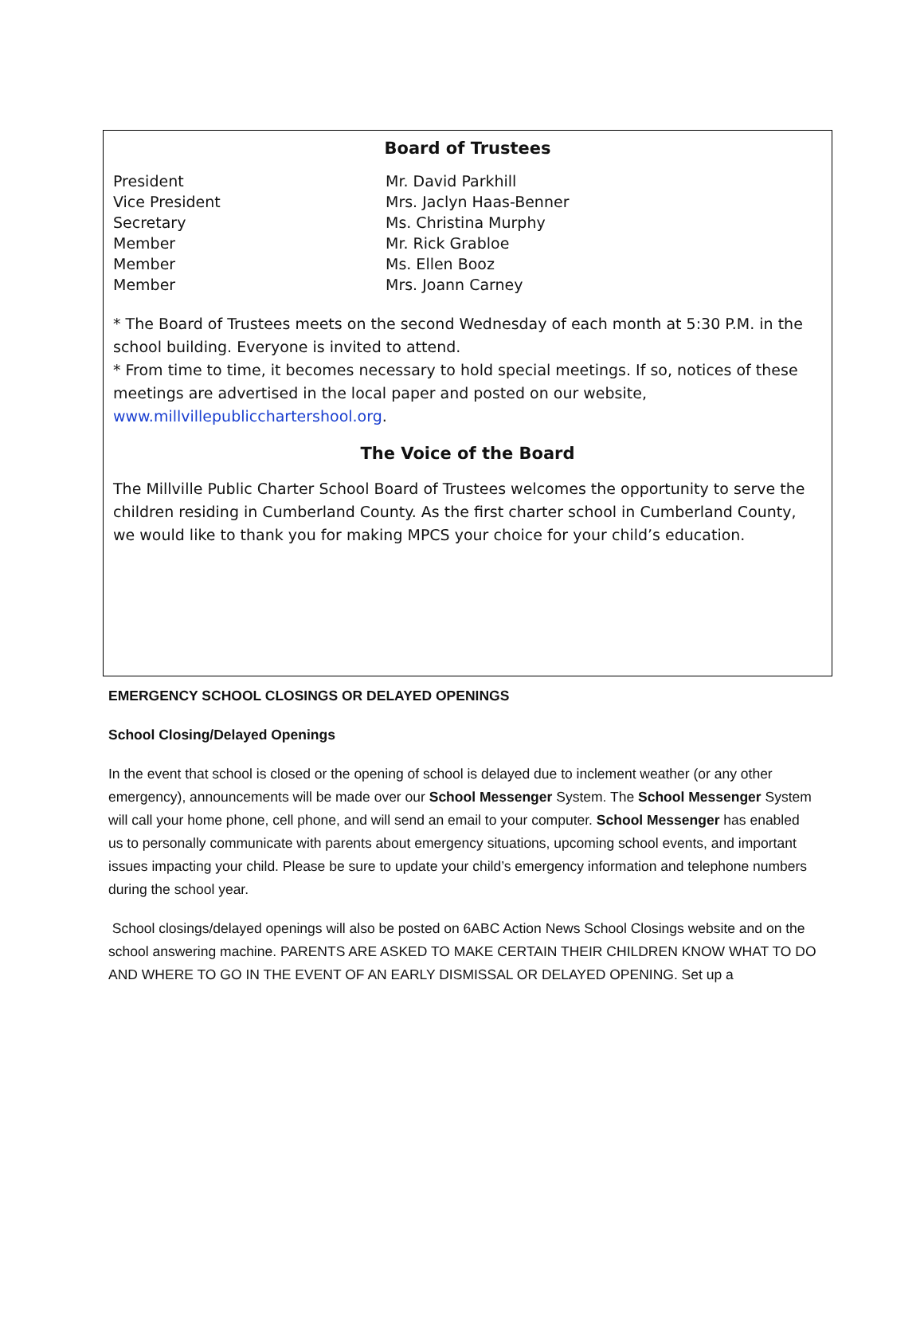Board of Trustees
| President | Mr. David Parkhill |
| Vice President | Mrs. Jaclyn Haas-Benner |
| Secretary | Ms. Christina Murphy |
| Member | Mr. Rick Grabloe |
| Member | Ms. Ellen Booz |
| Member | Mrs. Joann Carney |
* The Board of Trustees meets on the second Wednesday of each month at 5:30 P.M. in the school building. Everyone is invited to attend.
* From time to time, it becomes necessary to hold special meetings. If so, notices of these meetings are advertised in the local paper and posted on our website, www.millvillepublicchartershool.org.
The Voice of the Board
The Millville Public Charter School Board of Trustees welcomes the opportunity to serve the children residing in Cumberland County. As the first charter school in Cumberland County, we would like to thank you for making MPCS your choice for your child’s education.
EMERGENCY SCHOOL CLOSINGS OR DELAYED OPENINGS
School Closing/Delayed Openings
In the event that school is closed or the opening of school is delayed due to inclement weather (or any other emergency), announcements will be made over our School Messenger System. The School Messenger System will call your home phone, cell phone, and will send an email to your computer. School Messenger has enabled us to personally communicate with parents about emergency situations, upcoming school events, and important issues impacting your child. Please be sure to update your child’s emergency information and telephone numbers during the school year.
School closings/delayed openings will also be posted on 6ABC Action News School Closings website and on the school answering machine. PARENTS ARE ASKED TO MAKE CERTAIN THEIR CHILDREN KNOW WHAT TO DO AND WHERE TO GO IN THE EVENT OF AN EARLY DISMISSAL OR DELAYED OPENING. Set up a